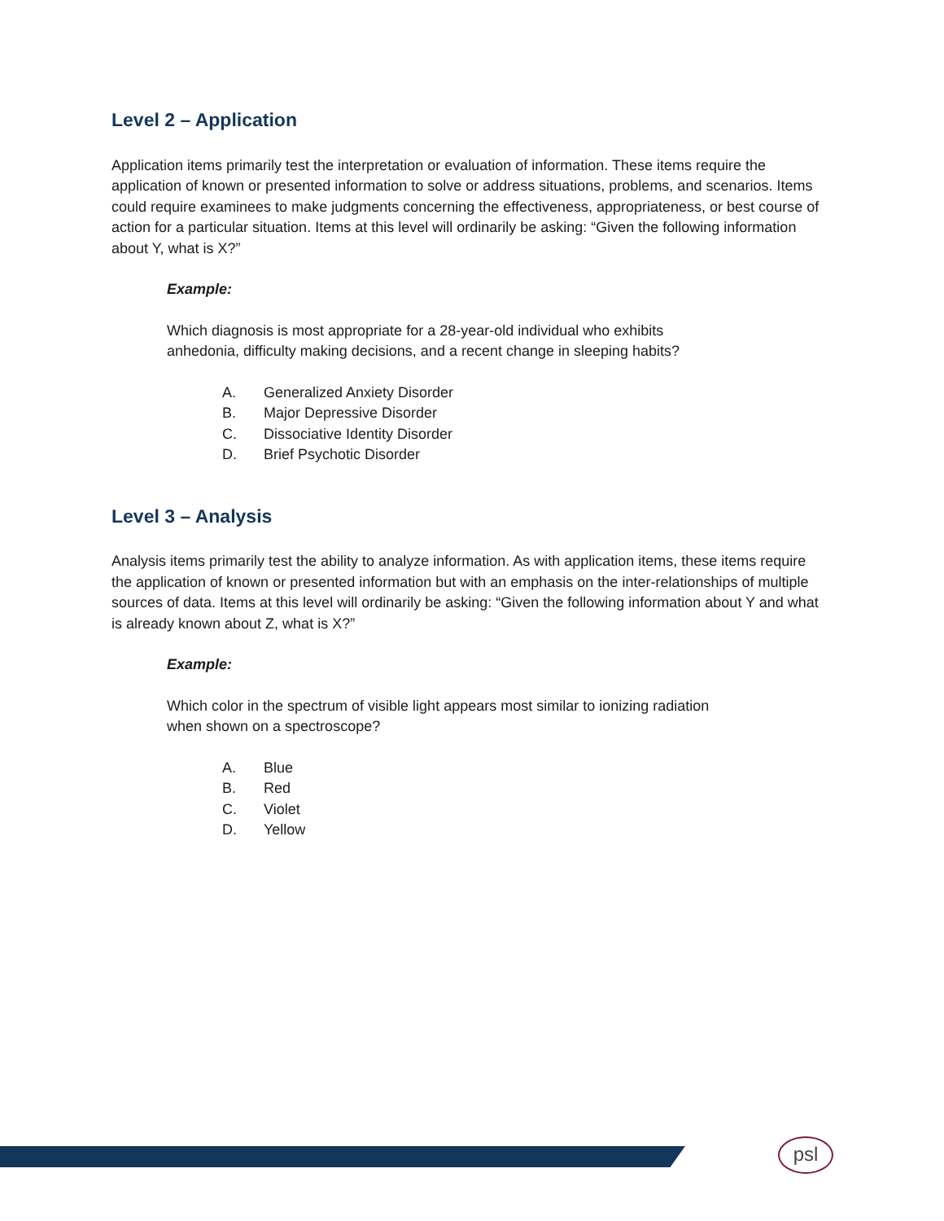Level 2 – Application
Application items primarily test the interpretation or evaluation of information. These items require the application of known or presented information to solve or address situations, problems, and scenarios. Items could require examinees to make judgments concerning the effectiveness, appropriateness, or best course of action for a particular situation. Items at this level will ordinarily be asking: “Given the following information about Y, what is X?”
Example:
Which diagnosis is most appropriate for a 28-year-old individual who exhibits
anhedonia, difficulty making decisions, and a recent change in sleeping habits?
A. Generalized Anxiety Disorder
B. Major Depressive Disorder
C. Dissociative Identity Disorder
D. Brief Psychotic Disorder
Level 3 – Analysis
Analysis items primarily test the ability to analyze information. As with application items, these items require the application of known or presented information but with an emphasis on the inter-relationships of multiple sources of data. Items at this level will ordinarily be asking: “Given the following information about Y and what is already known about Z, what is X?”
Example:
Which color in the spectrum of visible light appears most similar to ionizing radiation
when shown on a spectroscope?
A. Blue
B. Red
C. Violet
D. Yellow
psl